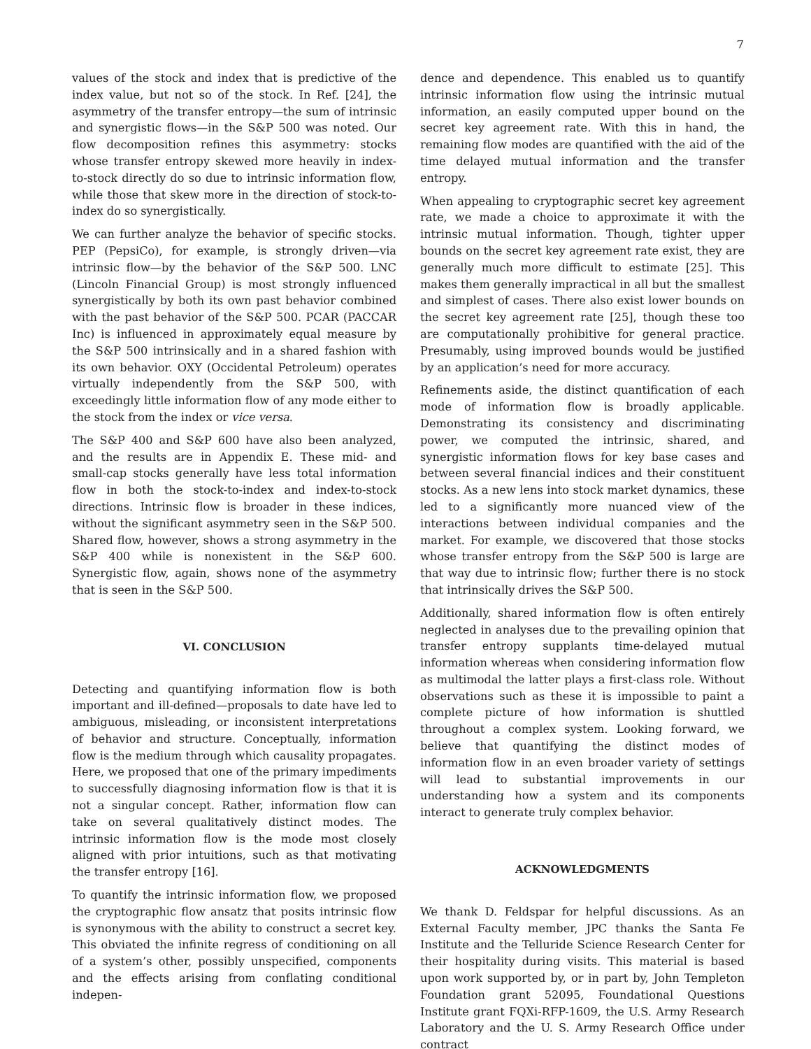7
values of the stock and index that is predictive of the index value, but not so of the stock. In Ref. [24], the asymmetry of the transfer entropy—the sum of intrinsic and synergistic flows—in the S&P 500 was noted. Our flow decomposition refines this asymmetry: stocks whose transfer entropy skewed more heavily in index-to-stock directly do so due to intrinsic information flow, while those that skew more in the direction of stock-to-index do so synergistically.
We can further analyze the behavior of specific stocks. PEP (PepsiCo), for example, is strongly driven—via intrinsic flow—by the behavior of the S&P 500. LNC (Lincoln Financial Group) is most strongly influenced synergistically by both its own past behavior combined with the past behavior of the S&P 500. PCAR (PACCAR Inc) is influenced in approximately equal measure by the S&P 500 intrinsically and in a shared fashion with its own behavior. OXY (Occidental Petroleum) operates virtually independently from the S&P 500, with exceedingly little information flow of any mode either to the stock from the index or vice versa.
The S&P 400 and S&P 600 have also been analyzed, and the results are in Appendix E. These mid- and small-cap stocks generally have less total information flow in both the stock-to-index and index-to-stock directions. Intrinsic flow is broader in these indices, without the significant asymmetry seen in the S&P 500. Shared flow, however, shows a strong asymmetry in the S&P 400 while is nonexistent in the S&P 600. Synergistic flow, again, shows none of the asymmetry that is seen in the S&P 500.
VI. CONCLUSION
Detecting and quantifying information flow is both important and ill-defined—proposals to date have led to ambiguous, misleading, or inconsistent interpretations of behavior and structure. Conceptually, information flow is the medium through which causality propagates. Here, we proposed that one of the primary impediments to successfully diagnosing information flow is that it is not a singular concept. Rather, information flow can take on several qualitatively distinct modes. The intrinsic information flow is the mode most closely aligned with prior intuitions, such as that motivating the transfer entropy [16].
To quantify the intrinsic information flow, we proposed the cryptographic flow ansatz that posits intrinsic flow is synonymous with the ability to construct a secret key. This obviated the infinite regress of conditioning on all of a system’s other, possibly unspecified, components and the effects arising from conflating conditional indepen-
dence and dependence. This enabled us to quantify intrinsic information flow using the intrinsic mutual information, an easily computed upper bound on the secret key agreement rate. With this in hand, the remaining flow modes are quantified with the aid of the time delayed mutual information and the transfer entropy.
When appealing to cryptographic secret key agreement rate, we made a choice to approximate it with the intrinsic mutual information. Though, tighter upper bounds on the secret key agreement rate exist, they are generally much more difficult to estimate [25]. This makes them generally impractical in all but the smallest and simplest of cases. There also exist lower bounds on the secret key agreement rate [25], though these too are computationally prohibitive for general practice. Presumably, using improved bounds would be justified by an application’s need for more accuracy.
Refinements aside, the distinct quantification of each mode of information flow is broadly applicable. Demonstrating its consistency and discriminating power, we computed the intrinsic, shared, and synergistic information flows for key base cases and between several financial indices and their constituent stocks. As a new lens into stock market dynamics, these led to a significantly more nuanced view of the interactions between individual companies and the market. For example, we discovered that those stocks whose transfer entropy from the S&P 500 is large are that way due to intrinsic flow; further there is no stock that intrinsically drives the S&P 500.
Additionally, shared information flow is often entirely neglected in analyses due to the prevailing opinion that transfer entropy supplants time-delayed mutual information whereas when considering information flow as multimodal the latter plays a first-class role. Without observations such as these it is impossible to paint a complete picture of how information is shuttled throughout a complex system. Looking forward, we believe that quantifying the distinct modes of information flow in an even broader variety of settings will lead to substantial improvements in our understanding how a system and its components interact to generate truly complex behavior.
ACKNOWLEDGMENTS
We thank D. Feldspar for helpful discussions. As an External Faculty member, JPC thanks the Santa Fe Institute and the Telluride Science Research Center for their hospitality during visits. This material is based upon work supported by, or in part by, John Templeton Foundation grant 52095, Foundational Questions Institute grant FQXi-RFP-1609, the U.S. Army Research Laboratory and the U. S. Army Research Office under contract